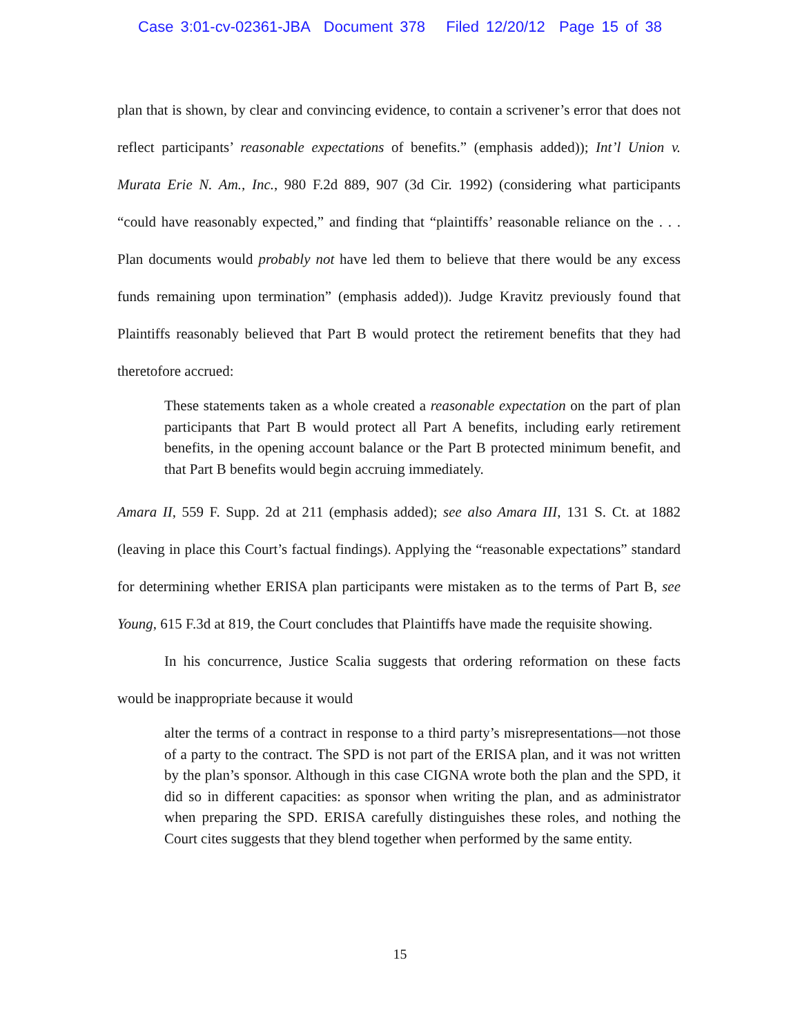Case 3:01-cv-02361-JBA Document 378 Filed 12/20/12 Page 15 of 38
plan that is shown, by clear and convincing evidence, to contain a scrivener’s error that does not reflect participants’ reasonable expectations of benefits.” (emphasis added)); Int’l Union v. Murata Erie N. Am., Inc., 980 F.2d 889, 907 (3d Cir. 1992) (considering what participants “could have reasonably expected,” and finding that “plaintiffs’ reasonable reliance on the . . . Plan documents would probably not have led them to believe that there would be any excess funds remaining upon termination” (emphasis added)). Judge Kravitz previously found that Plaintiffs reasonably believed that Part B would protect the retirement benefits that they had theretofore accrued:
These statements taken as a whole created a reasonable expectation on the part of plan participants that Part B would protect all Part A benefits, including early retirement benefits, in the opening account balance or the Part B protected minimum benefit, and that Part B benefits would begin accruing immediately.
Amara II, 559 F. Supp. 2d at 211 (emphasis added); see also Amara III, 131 S. Ct. at 1882 (leaving in place this Court’s factual findings). Applying the “reasonable expectations” standard for determining whether ERISA plan participants were mistaken as to the terms of Part B, see Young, 615 F.3d at 819, the Court concludes that Plaintiffs have made the requisite showing.
In his concurrence, Justice Scalia suggests that ordering reformation on these facts would be inappropriate because it would
alter the terms of a contract in response to a third party’s misrepresentations—not those of a party to the contract. The SPD is not part of the ERISA plan, and it was not written by the plan’s sponsor. Although in this case CIGNA wrote both the plan and the SPD, it did so in different capacities: as sponsor when writing the plan, and as administrator when preparing the SPD. ERISA carefully distinguishes these roles, and nothing the Court cites suggests that they blend together when performed by the same entity.
15